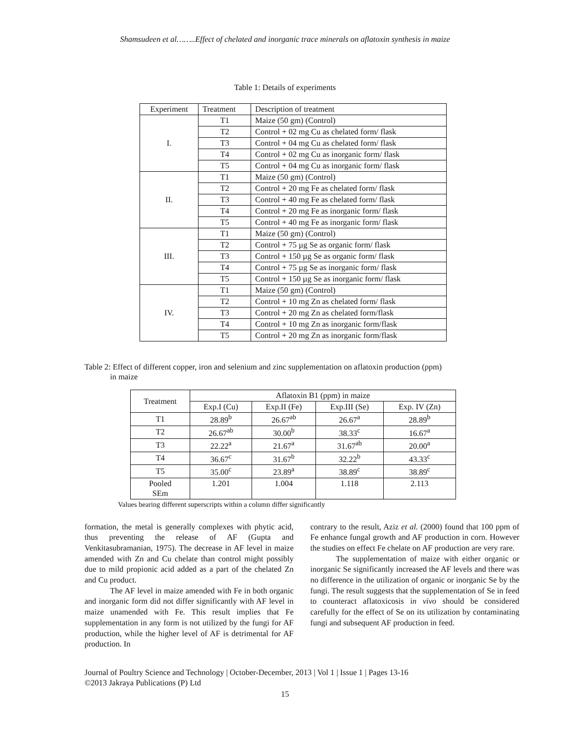Shamsudeen et al……..Effect of chelated and inorganic trace minerals on aflatoxin synthesis in maize
Table 1: Details of experiments
| Experiment | Treatment | Description of treatment |
| --- | --- | --- |
| I. | T1 | Maize (50 gm) (Control) |
| | T2 | Control + 02 mg Cu as chelated form/ flask |
| | T3 | Control + 04 mg Cu as chelated form/ flask |
| | T4 | Control + 02 mg Cu as inorganic form/ flask |
| | T5 | Control + 04 mg Cu as inorganic form/ flask |
| II. | T1 | Maize (50 gm) (Control) |
| | T2 | Control + 20 mg Fe as chelated form/ flask |
| | T3 | Control + 40 mg Fe as chelated form/ flask |
| | T4 | Control + 20 mg Fe as inorganic form/ flask |
| | T5 | Control + 40 mg Fe as inorganic form/ flask |
| III. | T1 | Maize (50 gm) (Control) |
| | T2 | Control + 75 µg Se as organic form/ flask |
| | T3 | Control + 150 µg Se as organic form/ flask |
| | T4 | Control + 75 µg Se as inorganic form/ flask |
| | T5 | Control + 150 µg Se as inorganic form/ flask |
| IV. | T1 | Maize (50 gm) (Control) |
| | T2 | Control + 10 mg Zn as chelated form/ flask |
| | T3 | Control + 20 mg Zn as chelated form/flask |
| | T4 | Control + 10 mg Zn as inorganic form/flask |
| | T5 | Control + 20 mg Zn as inorganic form/flask |
Table 2: Effect of different copper, iron and selenium and zinc supplementation on aflatoxin production (ppm)
in maize
| Treatment | Aflatoxin B1 (ppm) in maize | | | |
| --- | --- | --- | --- | --- |
| | Exp.I (Cu) | Exp.II (Fe) | Exp.III (Se) | Exp. IV (Zn) |
| T1 | 28.89<sup>b</sup> | 26.67<sup>ab</sup> | 26.67<sup>a</sup> | 28.89<sup>b</sup> |
| T2 | 26.67<sup>ab</sup> | 30.00<sup>b</sup> | 38.33<sup>c</sup> | 16.67<sup>a</sup> |
| T3 | 22.22<sup>a</sup> | 21.67<sup>a</sup> | 31.67<sup>ab</sup> | 20.00<sup>a</sup> |
| T4 | 36.67<sup>c</sup> | 31.67<sup>b</sup> | 32.22<sup>b</sup> | 43.33<sup>c</sup> |
| T5 | 35.00<sup>c</sup> | 23.89<sup>a</sup> | 38.89<sup>c</sup> | 38.89<sup>c</sup> |
| Pooled SEm | 1.201 | 1.004 | 1.118 | 2.113 |
Values bearing different superscripts within a column differ significantly
formation, the metal is generally complexes with phytic acid, thus preventing the release of AF (Gupta and Venkitasubramanian, 1975). The decrease in AF level in maize amended with Zn and Cu chelate than control might possibly due to mild propionic acid added as a part of the chelated Zn and Cu product.
The AF level in maize amended with Fe in both organic and inorganic form did not differ significantly with AF level in maize unamended with Fe. This result implies that Fe supplementation in any form is not utilized by the fungi for AF production, while the higher level of AF is detrimental for AF production. In
contrary to the result, Aziz et al. (2000) found that 100 ppm of Fe enhance fungal growth and AF production in corn. However the studies on effect Fe chelate on AF production are very rare.
The supplementation of maize with either organic or inorganic Se significantly increased the AF levels and there was no difference in the utilization of organic or inorganic Se by the fungi. The result suggests that the supplementation of Se in feed to counteract aflatoxicosis in vivo should be considered carefully for the effect of Se on its utilization by contaminating fungi and subsequent AF production in feed.
Journal of Poultry Science and Technology | October-December, 2013 | Vol 1 | Issue 1 | Pages 13-16
©2013 Jakraya Publications (P) Ltd
15